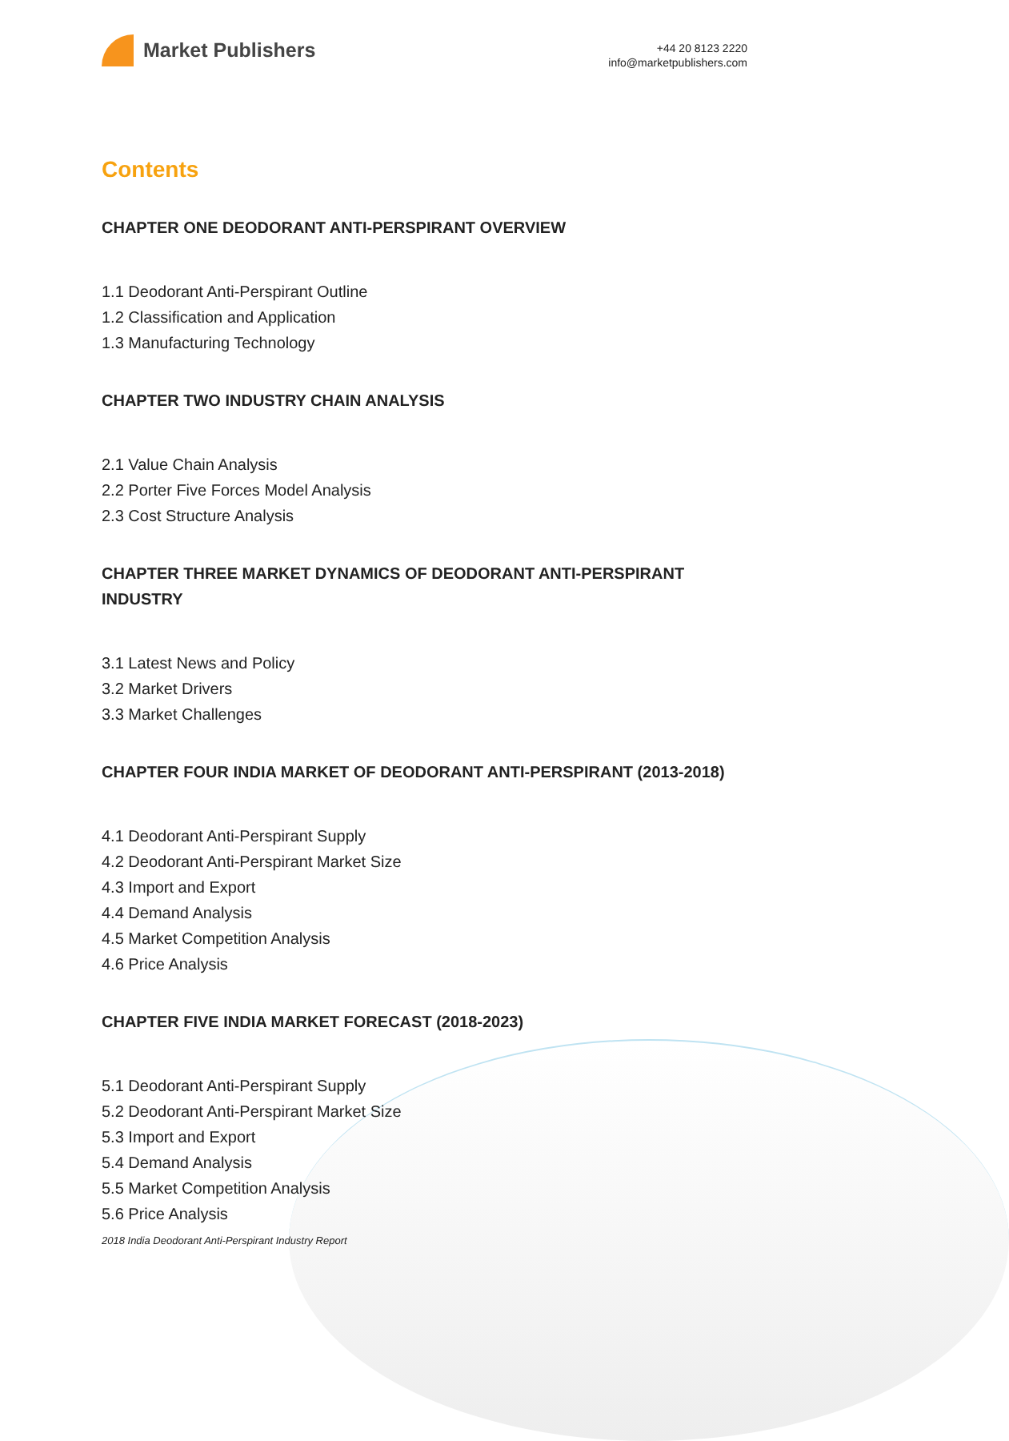Market Publishers
+44 20 8123 2220
info@marketpublishers.com
Contents
CHAPTER ONE DEODORANT ANTI-PERSPIRANT OVERVIEW
1.1 Deodorant Anti-Perspirant Outline
1.2 Classification and Application
1.3 Manufacturing Technology
CHAPTER TWO INDUSTRY CHAIN ANALYSIS
2.1 Value Chain Analysis
2.2 Porter Five Forces Model Analysis
2.3 Cost Structure Analysis
CHAPTER THREE MARKET DYNAMICS OF DEODORANT ANTI-PERSPIRANT INDUSTRY
3.1 Latest News and Policy
3.2 Market Drivers
3.3 Market Challenges
CHAPTER FOUR INDIA MARKET OF DEODORANT ANTI-PERSPIRANT (2013-2018)
4.1 Deodorant Anti-Perspirant Supply
4.2 Deodorant Anti-Perspirant Market Size
4.3 Import and Export
4.4 Demand Analysis
4.5 Market Competition Analysis
4.6 Price Analysis
CHAPTER FIVE INDIA MARKET FORECAST (2018-2023)
5.1 Deodorant Anti-Perspirant Supply
5.2 Deodorant Anti-Perspirant Market Size
5.3 Import and Export
5.4 Demand Analysis
5.5 Market Competition Analysis
5.6 Price Analysis
2018 India Deodorant Anti-Perspirant Industry Report